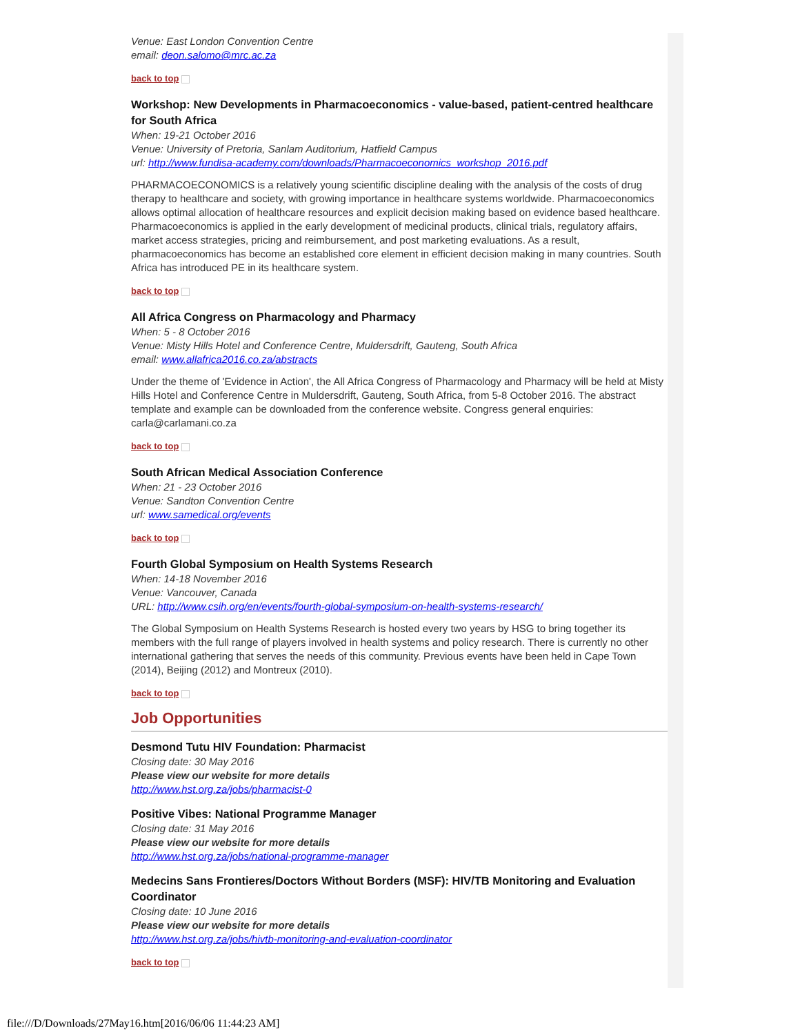Venue: East London Convention Centre
email: deon.salomo@mrc.ac.za
back to top
Workshop: New Developments in Pharmacoeconomics - value-based, patient-centred healthcare for South Africa
When: 19-21 October 2016
Venue: University of Pretoria, Sanlam Auditorium, Hatfield Campus
url: http://www.fundisa-academy.com/downloads/Pharmacoeconomics_workshop_2016.pdf
PHARMACOECONOMICS is a relatively young scientific discipline dealing with the analysis of the costs of drug therapy to healthcare and society, with growing importance in healthcare systems worldwide. Pharmacoeconomics allows optimal allocation of healthcare resources and explicit decision making based on evidence based healthcare. Pharmacoeconomics is applied in the early development of medicinal products, clinical trials, regulatory affairs, market access strategies, pricing and reimbursement, and post marketing evaluations. As a result, pharmacoeconomics has become an established core element in efficient decision making in many countries. South Africa has introduced PE in its healthcare system.
back to top
All Africa Congress on Pharmacology and Pharmacy
When: 5 - 8 October 2016
Venue: Misty Hills Hotel and Conference Centre, Muldersdrift, Gauteng, South Africa
email: www.allafrica2016.co.za/abstracts
Under the theme of 'Evidence in Action', the All Africa Congress of Pharmacology and Pharmacy will be held at Misty Hills Hotel and Conference Centre in Muldersdrift, Gauteng, South Africa, from 5-8 October 2016. The abstract template and example can be downloaded from the conference website. Congress general enquiries: carla@carlamani.co.za
back to top
South African Medical Association Conference
When: 21 - 23 October 2016
Venue: Sandton Convention Centre
url: www.samedical.org/events
back to top
Fourth Global Symposium on Health Systems Research
When: 14-18 November 2016
Venue: Vancouver, Canada
URL: http://www.csih.org/en/events/fourth-global-symposium-on-health-systems-research/
The Global Symposium on Health Systems Research is hosted every two years by HSG to bring together its members with the full range of players involved in health systems and policy research. There is currently no other international gathering that serves the needs of this community. Previous events have been held in Cape Town (2014), Beijing (2012) and Montreux (2010).
back to top
Job Opportunities
Desmond Tutu HIV Foundation: Pharmacist
Closing date: 30 May 2016
Please view our website for more details
http://www.hst.org.za/jobs/pharmacist-0
Positive Vibes: National Programme Manager
Closing date: 31 May 2016
Please view our website for more details
http://www.hst.org.za/jobs/national-programme-manager
Medecins Sans Frontieres/Doctors Without Borders (MSF): HIV/TB Monitoring and Evaluation Coordinator
Closing date: 10 June 2016
Please view our website for more details
http://www.hst.org.za/jobs/hivtb-monitoring-and-evaluation-coordinator
back to top
file:///D/Downloads/27May16.htm[2016/06/06 11:44:23 AM]